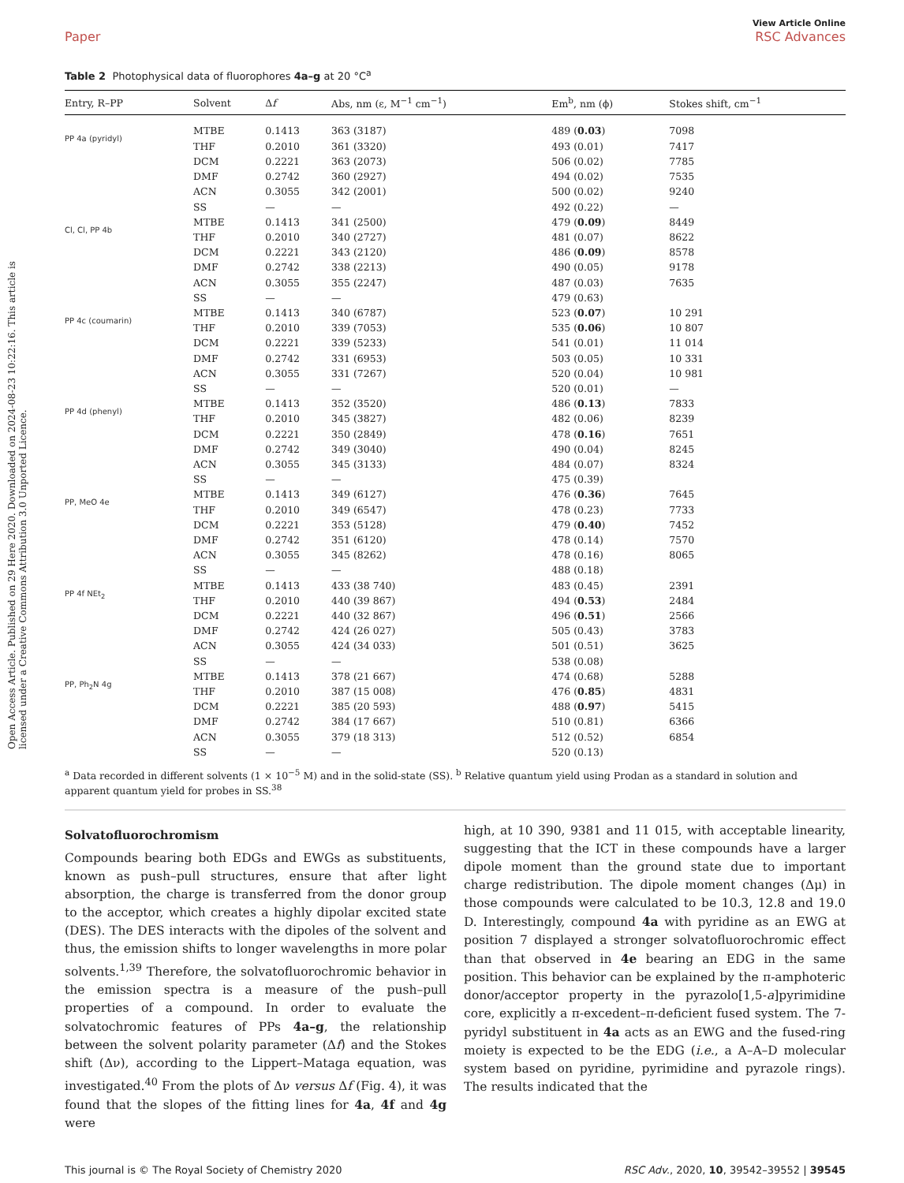Open Access Article. Published on 29 Here 2020. Downloaded on 2024-08-23 10:22:16. This article is licensed under a Creative Commons Attribution 3.0 Unported Licence.
Paper View Article Online
RSC Advances
Table 2 Photophysical data of fluorophores 4a–g at 20 °C<sup>a</sup>
| Entry, R–PP | Solvent | Δ f | Abs, nm (ε, M<sup>−1</sup> cm<sup>−1</sup>) | Em<sup>b</sup>, nm (ϕ) | Stokes shift, cm<sup>−1</sup> |
| --- | --- | --- | --- | --- | --- |
| PP 4a (pyridyl) | MTBE THF DCM DMF ACN SS | 0.1413 0.2010 0.2221 0.2742 0.3055 — | 363 (3187) 361 (3320) 363 (2073) 360 (2927) 342 (2001) — | 489 ( 0.03 ) 493 (0.01) 506 (0.02) 494 (0.02) 500 (0.02) 492 (0.22) | 7098 7417 7785 7535 9240 — |
| Cl, Cl, PP 4b | MTBE THF DCM DMF ACN SS | 0.1413 0.2010 0.2221 0.2742 0.3055 — | 341 (2500) 340 (2727) 343 (2120) 338 (2213) 355 (2247) — | 479 ( 0.09 ) 481 (0.07) 486 ( 0.09 ) 490 (0.05) 487 (0.03) 479 (0.63) | 8449 8622 8578 9178 7635 |
| PP 4c (coumarin) | MTBE THF DCM DMF ACN SS | 0.1413 0.2010 0.2221 0.2742 0.3055 — | 340 (6787) 339 (7053) 339 (5233) 331 (6953) 331 (7267) — | 523 ( 0.07 ) 535 ( 0.06 ) 541 (0.01) 503 (0.05) 520 (0.04) 520 (0.01) | 10 291 10 807 11 014 10 331 10 981 — |
| PP 4d (phenyl) | MTBE THF DCM DMF ACN SS | 0.1413 0.2010 0.2221 0.2742 0.3055 — | 352 (3520) 345 (3827) 350 (2849) 349 (3040) 345 (3133) — | 486 ( 0.13 ) 482 (0.06) 478 ( 0.16 ) 490 (0.04) 484 (0.07) 475 (0.39) | 7833 8239 7651 8245 8324 |
| PP, MeO 4e | MTBE THF DCM DMF ACN SS | 0.1413 0.2010 0.2221 0.2742 0.3055 — | 349 (6127) 349 (6547) 353 (5128) 351 (6120) 345 (8262) — | 476 ( 0.36 ) 478 (0.23) 479 ( 0.40 ) 478 (0.14) 478 (0.16) 488 (0.18) | 7645 7733 7452 7570 8065 |
| PP 4f NEt<sub>2</sub> | MTBE THF DCM DMF ACN SS | 0.1413 0.2010 0.2221 0.2742 0.3055 — | 433 (38 740) 440 (39 867) 440 (32 867) 424 (26 027) 424 (34 033) — | 483 (0.45) 494 ( 0.53 ) 496 ( 0.51 ) 505 (0.43) 501 (0.51) 538 (0.08) | 2391 2484 2566 3783 3625 |
| PP, Ph<sub>2</sub>N 4g | MTBE THF DCM DMF ACN SS | 0.1413 0.2010 0.2221 0.2742 0.3055 — | 378 (21 667) 387 (15 008) 385 (20 593) 384 (17 667) 379 (18 313) — | 474 (0.68) 476 ( 0.85 ) 488 ( 0.97 ) 510 (0.81) 512 (0.52) 520 (0.13) | 5288 4831 5415 6366 6854 |
<sup>a</sup> Data recorded in different solvents (1 × 10<sup>−5</sup> M) and in the solid-state (SS). <sup>b</sup> Relative quantum yield using Prodan as a standard in solution and apparent quantum yield for probes in SS.<sup>38</sup>
Solvatofluorochromism
Compounds bearing both EDGs and EWGs as substituents, known as push–pull structures, ensure that after light absorption, the charge is transferred from the donor group to the acceptor, which creates a highly dipolar excited state (DES). The DES interacts with the dipoles of the solvent and thus, the emission shifts to longer wavelengths in more polar solvents.<sup>1,39</sup> Therefore, the solvatofluorochromic behavior in the emission spectra is a measure of the push–pull properties of a compound. In order to evaluate the solvatochromic features of PPs 4a–g, the relationship between the solvent polarity parameter (Δf) and the Stokes shift (Δν), according to the Lippert–Mataga equation, was investigated.<sup>40</sup> From the plots of Δν versus Δf (Fig. 4), it was found that the slopes of the fitting lines for 4a, 4f and 4g were
high, at 10 390, 9381 and 11 015, with acceptable linearity, suggesting that the ICT in these compounds have a larger dipole moment than the ground state due to important charge redistribution. The dipole moment changes (Δμ) in those compounds were calculated to be 10.3, 12.8 and 19.0 D. Interestingly, compound 4a with pyridine as an EWG at position 7 displayed a stronger solvatofluorochromic effect than that observed in 4e bearing an EDG in the same position. This behavior can be explained by the π-amphoteric donor/acceptor property in the pyrazolo[1,5-a]pyrimidine core, explicitly a π-excedent–π-deficient fused system. The 7-pyridyl substituent in 4a acts as an EWG and the fused-ring moiety is expected to be the EDG (i.e., a A–A–D molecular system based on pyridine, pyrimidine and pyrazole rings). The results indicated that the
This journal is © The Royal Society of Chemistry 2020 RSC Adv., 2020, 10, 39542–39552 | 39545